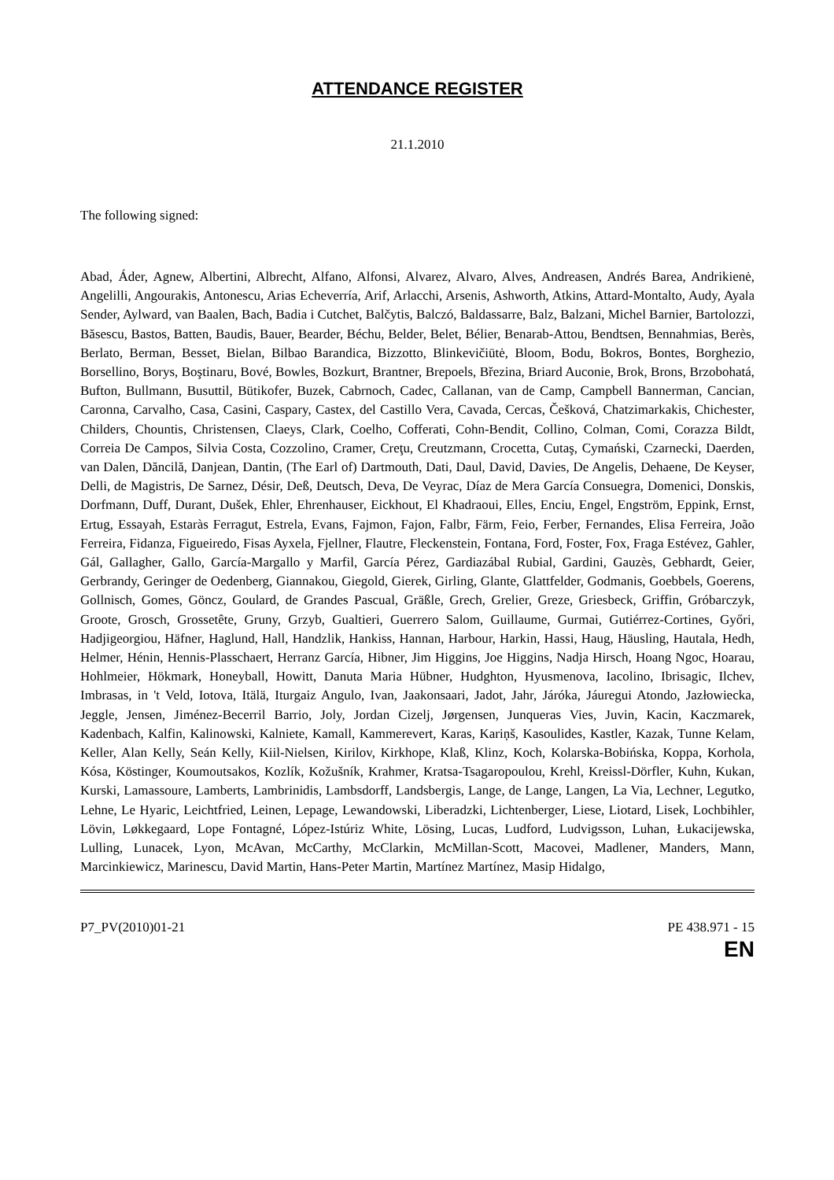ATTENDANCE REGISTER
21.1.2010
The following signed:
Abad, Áder, Agnew, Albertini, Albrecht, Alfano, Alfonsi, Alvarez, Alvaro, Alves, Andreasen, Andrés Barea, Andrikienė, Angelilli, Angourakis, Antonescu, Arias Echeverría, Arif, Arlacchi, Arsenis, Ashworth, Atkins, Attard-Montalto, Audy, Ayala Sender, Aylward, van Baalen, Bach, Badia i Cutchet, Balčytis, Balczó, Baldassarre, Balz, Balzani, Michel Barnier, Bartolozzi, Băsescu, Bastos, Batten, Baudis, Bauer, Bearder, Béchu, Belder, Belet, Bélier, Benarab-Attou, Bendtsen, Bennahmias, Berès, Berlato, Berman, Besset, Bielan, Bilbao Barandica, Bizzotto, Blinkevičiūtė, Bloom, Bodu, Bokros, Bontes, Borghezio, Borsellino, Borys, Boştinaru, Bové, Bowles, Bozkurt, Brantner, Brepoels, Březina, Briard Auconie, Brok, Brons, Brzobohatá, Bufton, Bullmann, Busuttil, Bütikofer, Buzek, Cabrnoch, Cadec, Callanan, van de Camp, Campbell Bannerman, Cancian, Caronna, Carvalho, Casa, Casini, Caspary, Castex, del Castillo Vera, Cavada, Cercas, Češková, Chatzimarkakis, Chichester, Childers, Chountis, Christensen, Claeys, Clark, Coelho, Cofferati, Cohn-Bendit, Collino, Colman, Comi, Corazza Bildt, Correia De Campos, Silvia Costa, Cozzolino, Cramer, Creţu, Creutzmann, Crocetta, Cutaş, Cymański, Czarnecki, Daerden, van Dalen, Dăncilă, Danjean, Dantin, (The Earl of) Dartmouth, Dati, Daul, David, Davies, De Angelis, Dehaene, De Keyser, Delli, de Magistris, De Sarnez, Désir, Deß, Deutsch, Deva, De Veyrac, Díaz de Mera García Consuegra, Domenici, Donskis, Dorfmann, Duff, Durant, Dušek, Ehler, Ehrenhauser, Eickhout, El Khadraoui, Elles, Enciu, Engel, Engström, Eppink, Ernst, Ertug, Essayah, Estaràs Ferragut, Estrela, Evans, Fajmon, Fajon, Falbr, Färm, Feio, Ferber, Fernandes, Elisa Ferreira, João Ferreira, Fidanza, Figueiredo, Fisas Ayxela, Fjellner, Flautre, Fleckenstein, Fontana, Ford, Foster, Fox, Fraga Estévez, Gahler, Gál, Gallagher, Gallo, García-Margallo y Marfil, García Pérez, Gardiazábal Rubial, Gardini, Gauzès, Gebhardt, Geier, Gerbrandy, Geringer de Oedenberg, Giannakou, Giegold, Gierek, Girling, Glante, Glattfelder, Godmanis, Goebbels, Goerens, Gollnisch, Gomes, Göncz, Goulard, de Grandes Pascual, Gräßle, Grech, Grelier, Greze, Griesbeck, Griffin, Gróbarczyk, Groote, Grosch, Grossetête, Gruny, Grzyb, Gualtieri, Guerrero Salom, Guillaume, Gurmai, Gutiérrez-Cortines, Győri, Hadjigeorgiou, Häfner, Haglund, Hall, Handzlik, Hankiss, Hannan, Harbour, Harkin, Hassi, Haug, Häusling, Hautala, Hedh, Helmer, Hénin, Hennis-Plasschaert, Herranz García, Hibner, Jim Higgins, Joe Higgins, Nadja Hirsch, Hoang Ngoc, Hoarau, Hohlmeier, Hökmark, Honeyball, Howitt, Danuta Maria Hübner, Hudghton, Hyusmenova, Iacolino, Ibrisagic, Ilchev, Imbrasas, in 't Veld, Iotova, Itälä, Iturgaiz Angulo, Ivan, Jaakonsaari, Jadot, Jahr, Járóka, Jáuregui Atondo, Jazłowiecka, Jeggle, Jensen, Jiménez-Becerril Barrio, Joly, Jordan Cizelj, Jørgensen, Junqueras Vies, Juvin, Kacin, Kaczmarek, Kadenbach, Kalfin, Kalinowski, Kalniete, Kamall, Kammerevert, Karas, Kariņš, Kasoulides, Kastler, Kazak, Tunne Kelam, Keller, Alan Kelly, Seán Kelly, Kiil-Nielsen, Kirilov, Kirkhope, Klaß, Klinz, Koch, Kolarska-Bobińska, Koppa, Korhola, Kósa, Köstinger, Koumoutsakos, Kozlík, Kožušník, Krahmer, Kratsa-Tsagaropoulou, Krehl, Kreissl-Dörfler, Kuhn, Kukan, Kurski, Lamassoure, Lamberts, Lambrinidis, Lambsdorff, Landsbergis, Lange, de Lange, Langen, La Via, Lechner, Legutko, Lehne, Le Hyaric, Leichtfried, Leinen, Lepage, Lewandowski, Liberadzki, Lichtenberger, Liese, Liotard, Lisek, Lochbihler, Lövin, Løkkegaard, Lope Fontagné, López-Istúriz White, Lösing, Lucas, Ludford, Ludvigsson, Luhan, Łukacijewska, Lulling, Lunacek, Lyon, McAvan, McCarthy, McClarkin, McMillan-Scott, Macovei, Madlener, Manders, Mann, Marcinkiewicz, Marinescu, David Martin, Hans-Peter Martin, Martínez Martínez, Masip Hidalgo,
P7_PV(2010)01-21 PE 438.971 - 15
EN